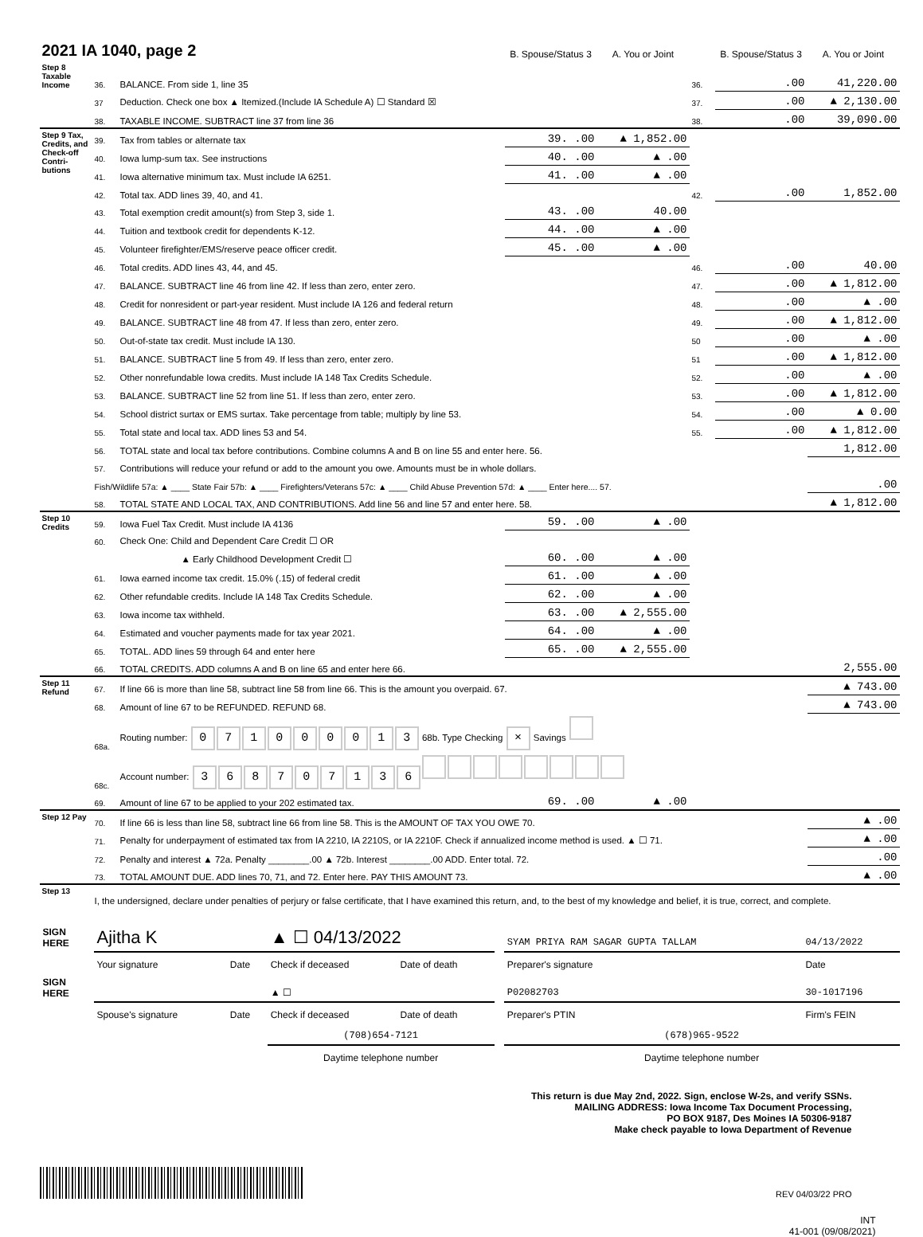| 2021 IA 1040, page 2 | | | B. Spouse/Status 3 | A. You or Joint | | B. Spouse/Status 3 | A. You or Joint |
| Step 8 Taxable Income | 36. | BALANCE. From side 1, line 35 | | | 36. | .00 | 41,220.00 |
| | 37 | Deduction. Check one box ▲ Itemized.(Include IA Schedule A) ☐ Standard ☒ | | | 37. | .00 | ▲ 2,130.00 |
| | 38. | TAXABLE INCOME. SUBTRACT line 37 from line 36 | | | 38. | .00 | 39,090.00 |
| Step 9 Tax, Credits, and Check-off Contri-butions | 39. | Tax from tables or alternate tax | 39. .00 | ▲ 1,852.00 | | | |
| | 40. | Iowa lump-sum tax. See instructions | 40. .00 | ▲ .00 | | | |
| | 41. | Iowa alternative minimum tax. Must include IA 6251. | 41. .00 | ▲ .00 | | | |
| | 42. | Total tax. ADD lines 39, 40, and 41. | | | 42. | .00 | 1,852.00 |
| | 43. | Total exemption credit amount(s) from Step 3, side 1. | 43. .00 | 40.00 | | | |
| | 44. | Tuition and textbook credit for dependents K-12. | 44. .00 | ▲ .00 | | | |
| | 45. | Volunteer firefighter/EMS/reserve peace officer credit. | 45. .00 | ▲ .00 | | | |
| | 46. | Total credits. ADD lines 43, 44, and 45. | | | 46. | .00 | 40.00 |
| | 47. | BALANCE. SUBTRACT line 46 from line 42. If less than zero, enter zero. | | | 47. | .00 | ▲ 1,812.00 |
| | 48. | Credit for nonresident or part-year resident. Must include IA 126 and federal return | | | 48. | .00 | ▲ .00 |
| | 49. | BALANCE. SUBTRACT line 48 from 47. If less than zero, enter zero. | | | 49. | .00 | ▲ 1,812.00 |
| | 50. | Out-of-state tax credit. Must include IA 130. | | | 50 | .00 | ▲ .00 |
| | 51. | BALANCE. SUBTRACT line 5 from 49. If less than zero, enter zero. | | | 51 | .00 | ▲ 1,812.00 |
| | 52. | Other nonrefundable Iowa credits. Must include IA 148 Tax Credits Schedule. | | | 52. | .00 | ▲ .00 |
| | 53. | BALANCE. SUBTRACT line 52 from line 51. If less than zero, enter zero. | | | 53. | .00 | ▲ 1,812.00 |
| | 54. | School district surtax or EMS surtax. Take percentage from table; multiply by line 53. | | | 54. | .00 | ▲ 0.00 |
| | 55. | Total state and local tax. ADD lines 53 and 54. | | | 55. | .00 | ▲ 1,812.00 |
| | 56. | TOTAL state and local tax before contributions. Combine columns A and B on line 55 and enter here. 56. | | | | | 1,812.00 |
| | 57. | Contributions will reduce your refund or add to the amount you owe. Amounts must be in whole dollars. | | | | | |
| | Fish/Wildlife 57a: ▲ ____ State Fair 57b: ▲ ____ Firefighters/Veterans 57c: ▲ ____ Child Abuse Prevention 57d: ▲ ____ Enter here.... 57. | | | | | | .00 |
| | 58. | TOTAL STATE AND LOCAL TAX, AND CONTRIBUTIONS. Add line 56 and line 57 and enter here. 58. | | | | | ▲ 1,812.00 |
| Step 10 Credits | 59. | Iowa Fuel Tax Credit. Must include IA 4136 | 59. .00 | ▲ .00 | | | |
| | 60. | Check One: Child and Dependent Care Credit ☐ OR | | | | | |
| | | ▲ Early Childhood Development Credit ☐ | 60. .00 | ▲ .00 | | | |
| | 61. | Iowa earned income tax credit. 15.0% (.15) of federal credit | 61. .00 | ▲ .00 | | | |
| | 62. | Other refundable credits. Include IA 148 Tax Credits Schedule. | 62. .00 | ▲ .00 | | | |
| | 63. | Iowa income tax withheld. | 63. .00 | ▲ 2,555.00 | | | |
| | 64. | Estimated and voucher payments made for tax year 2021. | 64. .00 | ▲ .00 | | | |
| | 65. | TOTAL. ADD lines 59 through 64 and enter here | 65. .00 | ▲ 2,555.00 | | | |
| | 66. | TOTAL CREDITS. ADD columns A and B on line 65 and enter here 66. | | | | | 2,555.00 |
| Step 11 Refund | 67. | If line 66 is more than line 58, subtract line 58 from line 66. This is the amount you overpaid. 67. | | | | | ▲ 743.00 |
| | 68. | Amount of line 67 to be REFUNDED. REFUND 68. | | | | | ▲ 743.00 |
| | 68a. | Routing number: 0 7 1 0 0 0 0 1 3 68b. Type Checking × Savings | | | | | |
| | 68c. | Account number: 3 6 8 7 0 7 1 3 6 | | | | | |
| | 69. | Amount of line 67 to be applied to your 202 estimated tax. | 69. .00 | ▲ .00 | | | |
| Step 12 Pay | 70. | If line 66 is less than line 58, subtract line 66 from line 58. This is the AMOUNT OF TAX YOU OWE 70. | | | | | ▲ .00 |
| | 71. | Penalty for underpayment of estimated tax from IA 2210, IA 2210S, or IA 2210F. Check if annualized income method is used. ▲ ☐ 71. | | | | | ▲ .00 |
| | 72. | Penalty and interest ▲ 72a. Penalty ________.00 ▲ 72b. Interest ________.00 ADD. Enter total. 72. | | | | | .00 |
| | 73. | TOTAL AMOUNT DUE. ADD lines 70, 71, and 72. Enter here. PAY THIS AMOUNT 73. | | | | | ▲ .00 |
| Step 13 | I, the undersigned, declare under penalties of perjury or false certificate, that I have examined this return, and, to the best of my knowledge and belief, it is true, correct, and complete. | | | | | | |
| SIGN HERE | Ajitha K | | ▲ ☐ 04/13/2022 | | | SYAM PRIYA RAM SAGAR GUPTA TALLAM | 04/13/2022 |
| | Your signature | Date | Check if deceased | Date of death | | Preparer's signature | Date |
| SIGN HERE | | | ▲ ☐ | | | P02082703 | 30-1017196 |
| | Spouse's signature | Date | Check if deceased | Date of death | | Preparer's PTIN | Firm's FEIN |
| | | | (708)654-7121 | | | (678)965-9522 | |
| | | | Daytime telephone number | | | Daytime telephone number | |
This return is due May 2nd, 2022. Sign, enclose W-2s, and verify SSNs.
MAILING ADDRESS: Iowa Income Tax Document Processing,
PO BOX 9187, Des Moines IA 50306-9187
Make check payable to Iowa Department of Revenue
REV 04/03/22 PRO
INT
41-001 (09/08/2021)